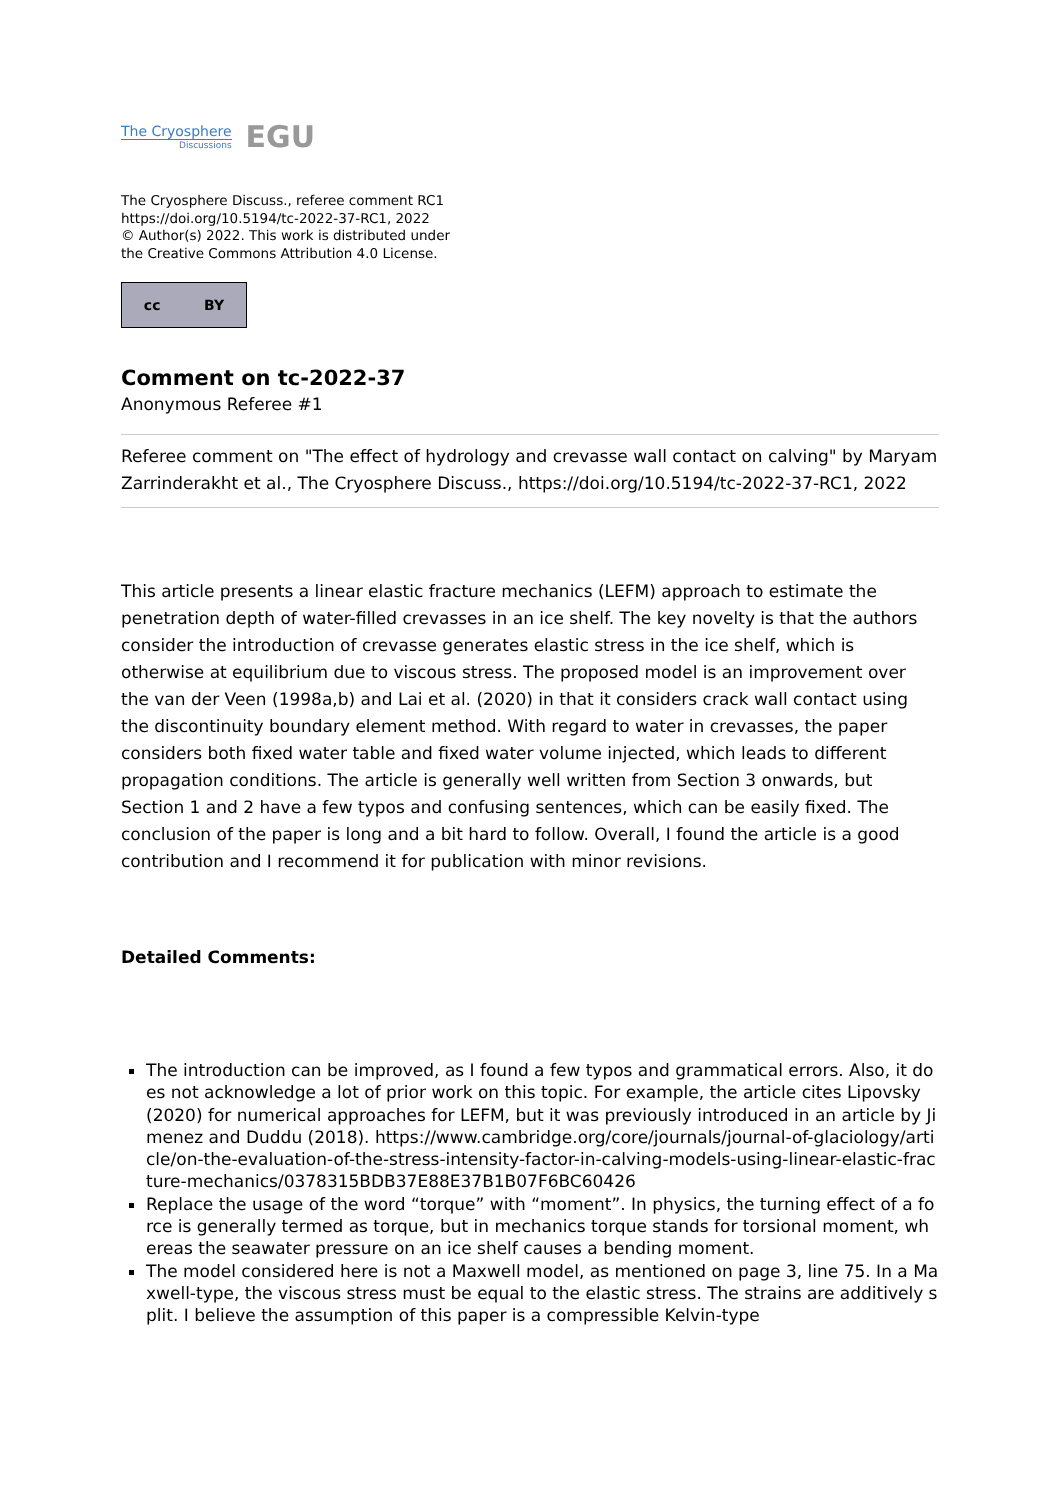The Cryosphere
Discussions
EGU
The Cryosphere Discuss., referee comment RC1
https://doi.org/10.5194/tc-2022-37-RC1, 2022
© Author(s) 2022. This work is distributed under
the Creative Commons Attribution 4.0 License.
cc BY
Comment on tc-2022-37
Anonymous Referee #1
Referee comment on "The effect of hydrology and crevasse wall contact on calving" by Maryam Zarrinderakht et al., The Cryosphere Discuss., https://doi.org/10.5194/tc-2022-37-RC1, 2022
This article presents a linear elastic fracture mechanics (LEFM) approach to estimate the penetration depth of water-filled crevasses in an ice shelf. The key novelty is that the authors consider the introduction of crevasse generates elastic stress in the ice shelf, which is otherwise at equilibrium due to viscous stress. The proposed model is an improvement over the van der Veen (1998a,b) and Lai et al. (2020) in that it considers crack wall contact using the discontinuity boundary element method. With regard to water in crevasses, the paper considers both fixed water table and fixed water volume injected, which leads to different propagation conditions. The article is generally well written from Section 3 onwards, but Section 1 and 2 have a few typos and confusing sentences, which can be easily fixed. The conclusion of the paper is long and a bit hard to follow. Overall, I found the article is a good contribution and I recommend it for publication with minor revisions.
Detailed Comments:
The introduction can be improved, as I found a few typos and grammatical errors. Also, it does not acknowledge a lot of prior work on this topic. For example, the article cites Lipovsky (2020) for numerical approaches for LEFM, but it was previously introduced in an article by Jimenez and Duddu (2018). https://www.cambridge.org/core/journals/journal-of-glaciology/article/on-the-evaluation-of-the-stress-intensity-factor-in-calving-models-using-linear-elastic-fracture-mechanics/0378315BDB37E88E37B1B07F6BC60426
Replace the usage of the word “torque” with “moment”. In physics, the turning effect of a force is generally termed as torque, but in mechanics torque stands for torsional moment, whereas the seawater pressure on an ice shelf causes a bending moment.
The model considered here is not a Maxwell model, as mentioned on page 3, line 75. In a Maxwell-type, the viscous stress must be equal to the elastic stress. The strains are additively split. I believe the assumption of this paper is a compressible Kelvin-type